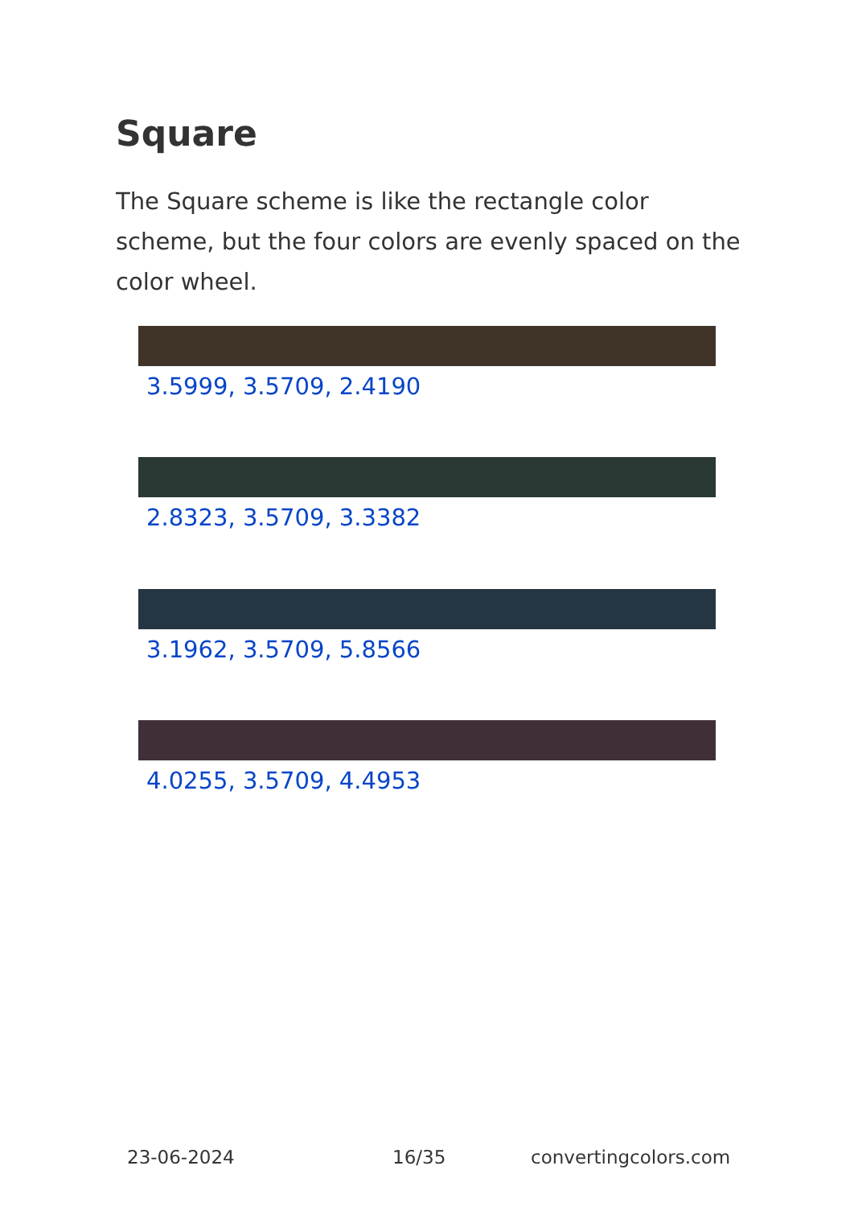Square
The Square scheme is like the rectangle color scheme, but the four colors are evenly spaced on the color wheel.
3.5999, 3.5709, 2.4190
2.8323, 3.5709, 3.3382
3.1962, 3.5709, 5.8566
4.0255, 3.5709, 4.4953
23-06-2024 16/35 convertingcolors.com